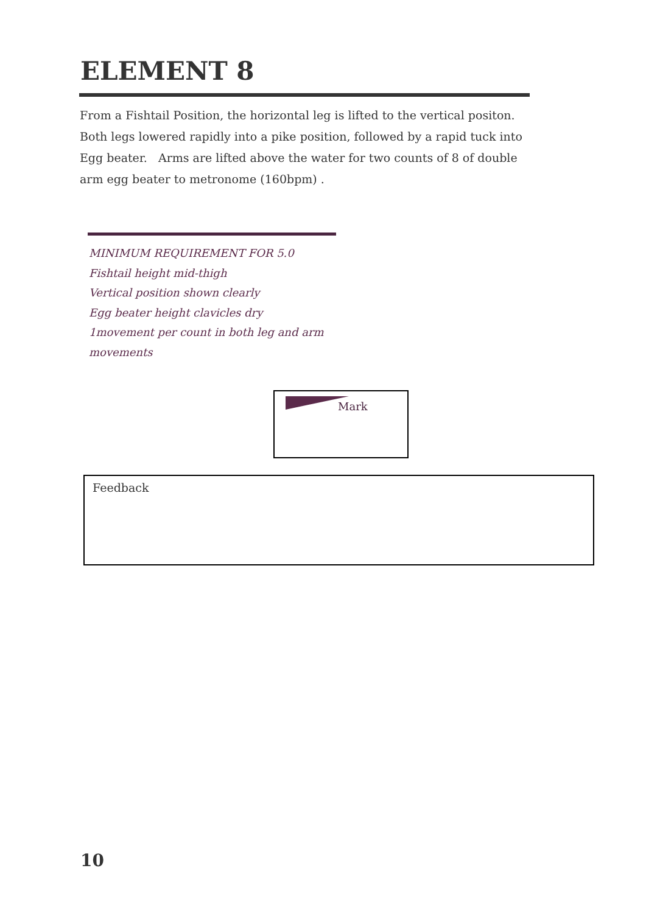ELEMENT 8
From a Fishtail Position, the horizontal leg is lifted to the vertical positon. Both legs lowered rapidly into a pike position, followed by a rapid tuck into Egg beater. Arms are lifted above the water for two counts of 8 of double arm egg beater to metronome (160bpm) .
MINIMUM REQUIREMENT FOR 5.0
Fishtail height mid-thigh
Vertical position shown clearly
Egg beater height clavicles dry
1movement per count in both leg and arm movements
Mark
Feedback
10